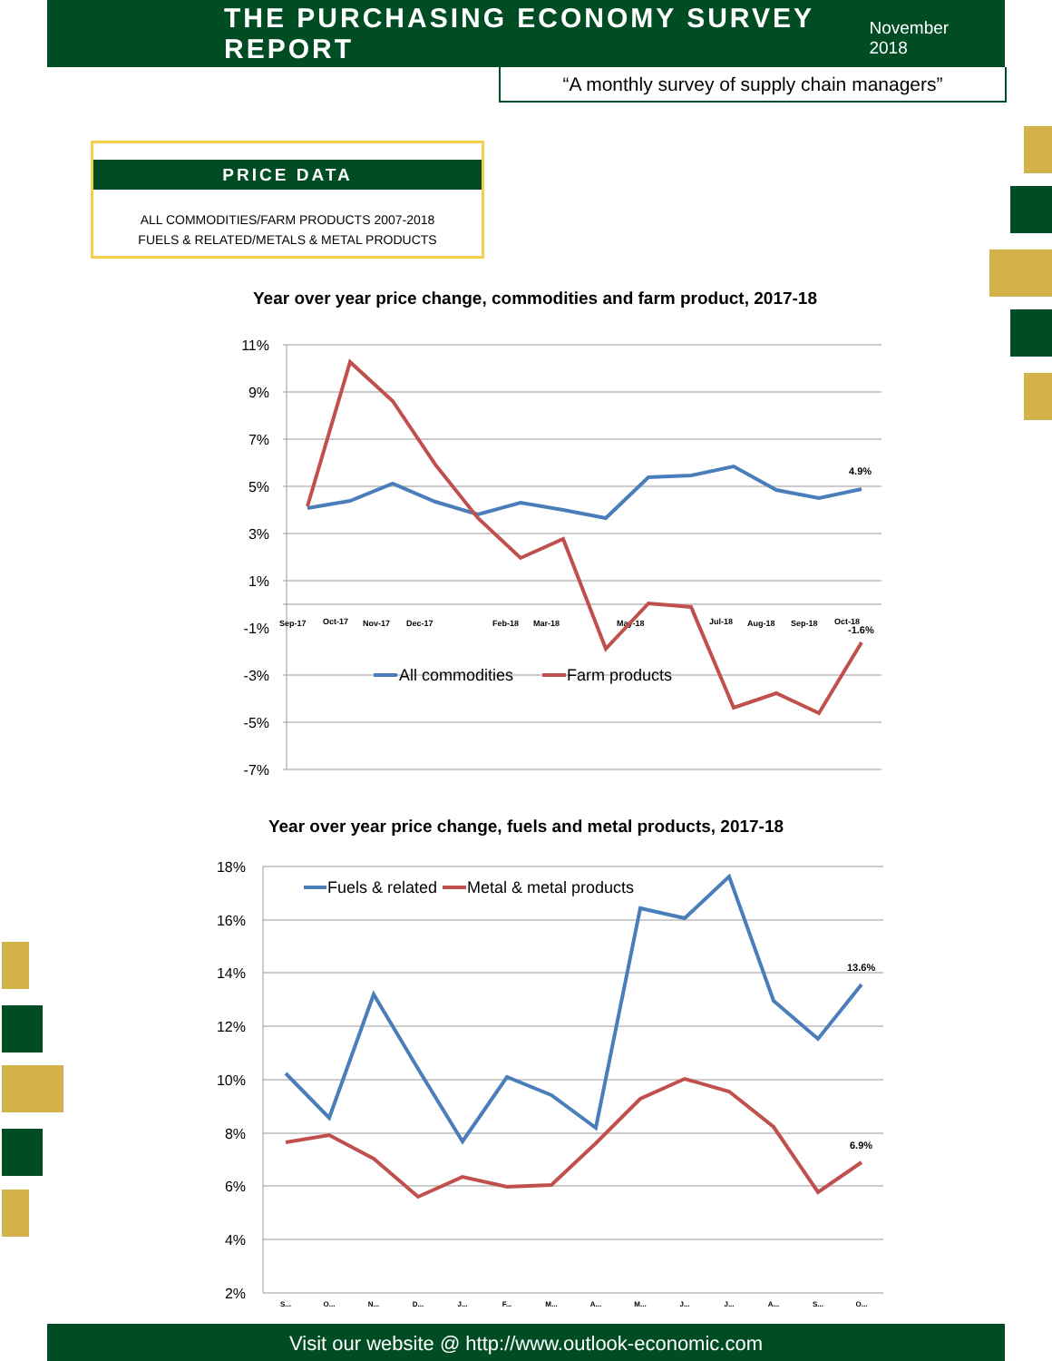THE PURCHASING ECONOMY SURVEY REPORT
November 2018
“A monthly survey of supply chain managers”
PRICE DATA
ALL COMMODITIES/FARM PRODUCTS 2007-2018
FUELS & RELATED/METALS & METAL PRODUCTS
Year over year price change, commodities and farm product, 2017-18
11%
9%
7%
5%
3%
1%
-1%
-3%
-5%
-7%
Sep-17
Oct-17
Nov-17
Dec-17
Feb-18
Mar-18
May-18
Jul-18
Aug-18
Sep-18
Oct-18
4.9%
-1.6%
All commodities
Farm products
Year over year price change, fuels and metal products, 2017-18
18%
16%
14%
12%
10%
8%
6%
4%
2%
S...
O...
N...
D...
J...
F...
M...
A...
M...
J...
J...
A...
S...
O...
13.6%
6.9%
Fuels & related
Metal & metal products
Visit our website @ http://www.outlook-economic.com